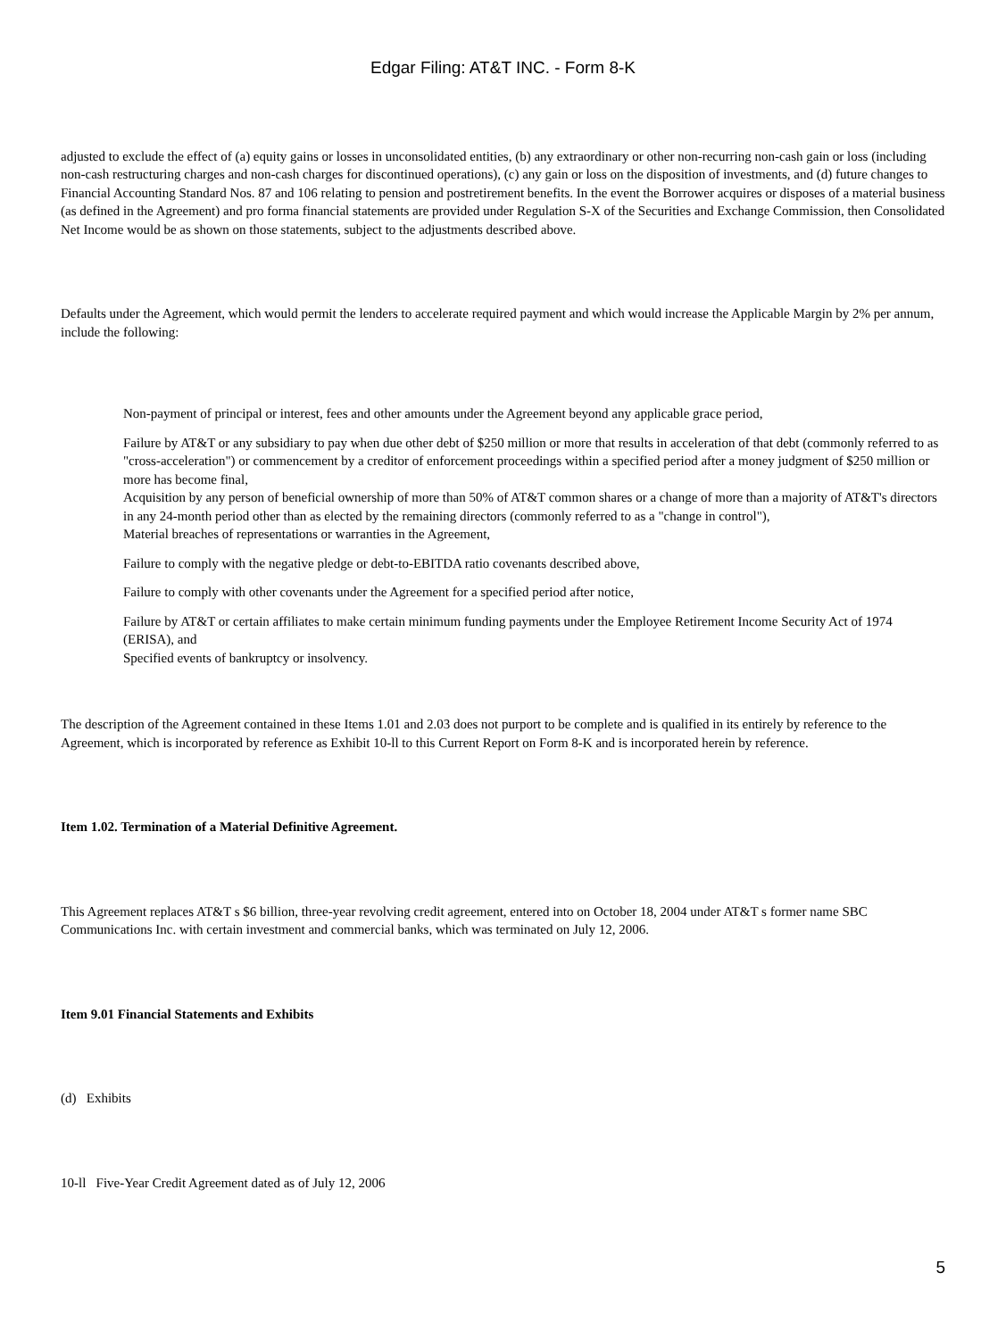Edgar Filing: AT&T INC. - Form 8-K
adjusted to exclude the effect of (a) equity gains or losses in unconsolidated entities, (b) any extraordinary or other non-recurring non-cash gain or loss (including non-cash restructuring charges and non-cash charges for discontinued operations), (c) any gain or loss on the disposition of investments, and (d) future changes to Financial Accounting Standard Nos. 87 and 106 relating to pension and postretirement benefits. In the event the Borrower acquires or disposes of a material business (as defined in the Agreement) and pro forma financial statements are provided under Regulation S-X of the Securities and Exchange Commission, then Consolidated Net Income would be as shown on those statements, subject to the adjustments described above.
Defaults under the Agreement, which would permit the lenders to accelerate required payment and which would increase the Applicable Margin by 2% per annum, include the following:
Non-payment of principal or interest, fees and other amounts under the Agreement beyond any applicable grace period,
Failure by AT&T or any subsidiary to pay when due other debt of $250 million or more that results in acceleration of that debt (commonly referred to as "cross-acceleration") or commencement by a creditor of enforcement proceedings within a specified period after a money judgment of $250 million or more has become final,
Acquisition by any person of beneficial ownership of more than 50% of AT&T common shares or a change of more than a majority of AT&T's directors in any 24-month period other than as elected by the remaining directors (commonly referred to as a "change in control"),
Material breaches of representations or warranties in the Agreement,
Failure to comply with the negative pledge or debt-to-EBITDA ratio covenants described above,
Failure to comply with other covenants under the Agreement for a specified period after notice,
Failure by AT&T or certain affiliates to make certain minimum funding payments under the Employee Retirement Income Security Act of 1974 (ERISA), and
Specified events of bankruptcy or insolvency.
The description of the Agreement contained in these Items 1.01 and 2.03 does not purport to be complete and is qualified in its entirely by reference to the Agreement, which is incorporated by reference as Exhibit 10-ll to this Current Report on Form 8-K and is incorporated herein by reference.
Item 1.02. Termination of a Material Definitive Agreement.
This Agreement replaces AT&T s $6 billion, three-year revolving credit agreement, entered into on October 18, 2004 under AT&T s former name SBC Communications Inc. with certain investment and commercial banks, which was terminated on July 12, 2006.
Item 9.01 Financial Statements and Exhibits
(d) Exhibits
10-ll Five-Year Credit Agreement dated as of July 12, 2006
5